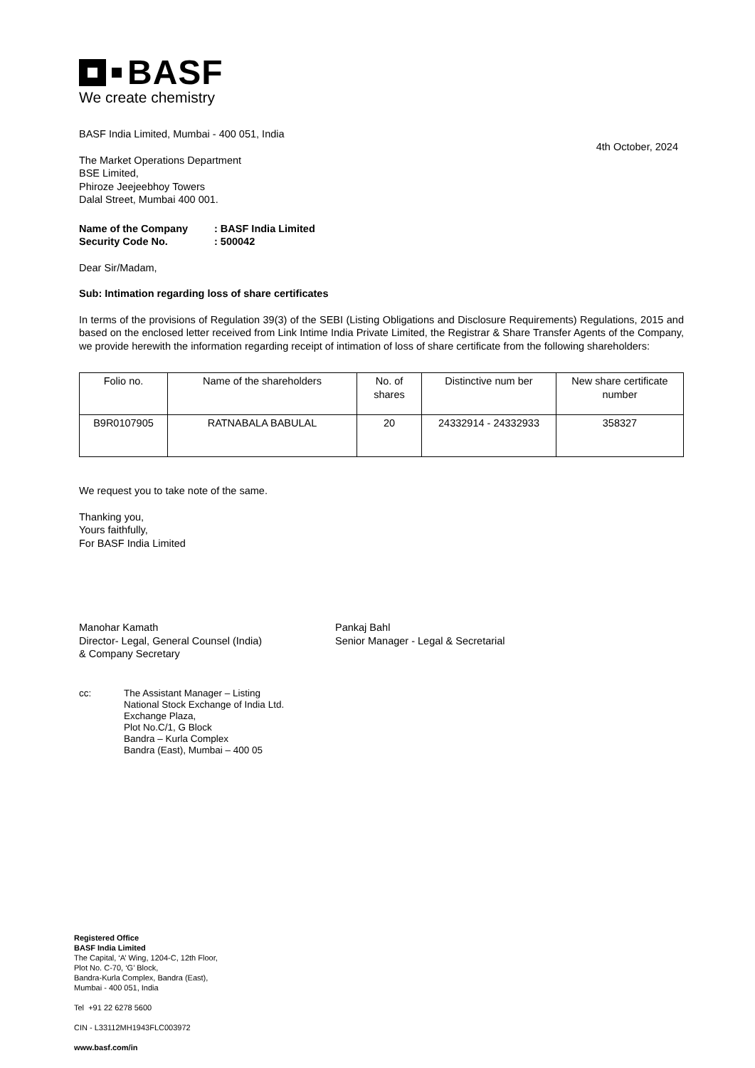BASF
We create chemistry
BASF India Limited, Mumbai - 400 051, India
4th October, 2024
The Market Operations Department
BSE Limited,
Phiroze Jeejeebhoy Towers
Dalal Street, Mumbai 400 001.
Name of the Company: BASF India Limited
Security Code No.: 500042
Dear Sir/Madam,
Sub: Intimation regarding loss of share certificates
In terms of the provisions of Regulation 39(3) of the SEBI (Listing Obligations and Disclosure Requirements) Regulations, 2015 and based on the enclosed letter received from Link Intime India Private Limited, the Registrar & Share Transfer Agents of the Company, we provide herewith the information regarding receipt of intimation of loss of share certificate from the following shareholders:
| Folio no. | Name of the shareholders | No. of shares | Distinctive num ber | New share certificate number |
| B9R0107905 | RATNABALA BABULAL | 20 | 24332914 - 24332933 | 358327 |
We request you to take note of the same.
Thanking you,
Yours faithfully,
For BASF India Limited
Manohar Kamath
Director- Legal, General Counsel (India)
& Company Secretary
Pankaj Bahl
Senior Manager - Legal & Secretarial
cc: The Assistant Manager – Listing
National Stock Exchange of India Ltd.
Exchange Plaza,
Plot No.C/1, G Block
Bandra – Kurla Complex
Bandra (East), Mumbai – 400 05
Registered Office
BASF India Limited
The Capital, ‘A’ Wing, 1204-C, 12th Floor,
Plot No. C-70, ‘G’ Block,
Bandra-Kurla Complex, Bandra (East),
Mumbai - 400 051, India
Tel +91 22 6278 5600
CIN - L33112MH1943FLC003972
www.basf.com/in